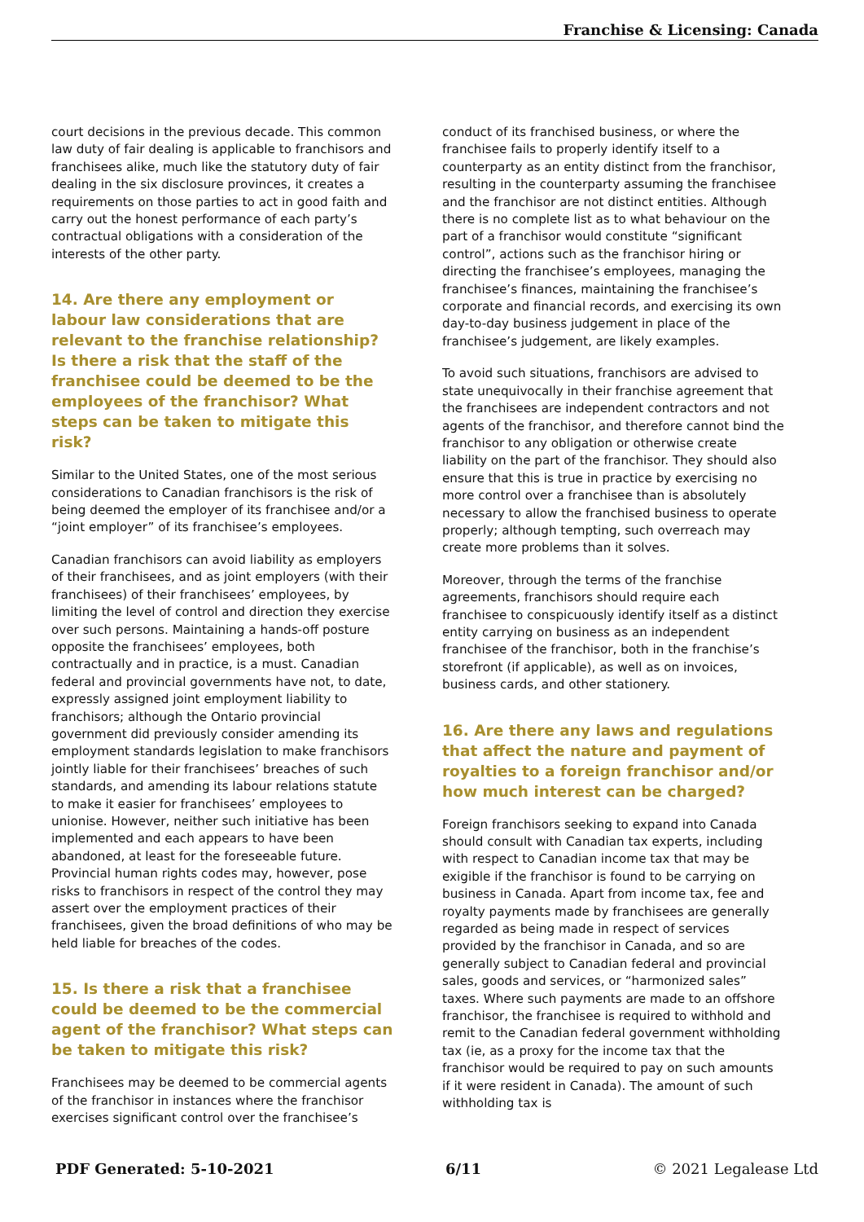Franchise & Licensing: Canada
court decisions in the previous decade. This common law duty of fair dealing is applicable to franchisors and franchisees alike, much like the statutory duty of fair dealing in the six disclosure provinces, it creates a requirements on those parties to act in good faith and carry out the honest performance of each party’s contractual obligations with a consideration of the interests of the other party.
14. Are there any employment or labour law considerations that are relevant to the franchise relationship? Is there a risk that the staff of the franchisee could be deemed to be the employees of the franchisor? What steps can be taken to mitigate this risk?
Similar to the United States, one of the most serious considerations to Canadian franchisors is the risk of being deemed the employer of its franchisee and/or a “joint employer” of its franchisee’s employees.
Canadian franchisors can avoid liability as employers of their franchisees, and as joint employers (with their franchisees) of their franchisees’ employees, by limiting the level of control and direction they exercise over such persons. Maintaining a hands-off posture opposite the franchisees’ employees, both contractually and in practice, is a must. Canadian federal and provincial governments have not, to date, expressly assigned joint employment liability to franchisors; although the Ontario provincial government did previously consider amending its employment standards legislation to make franchisors jointly liable for their franchisees’ breaches of such standards, and amending its labour relations statute to make it easier for franchisees’ employees to unionise. However, neither such initiative has been implemented and each appears to have been abandoned, at least for the foreseeable future. Provincial human rights codes may, however, pose risks to franchisors in respect of the control they may assert over the employment practices of their franchisees, given the broad definitions of who may be held liable for breaches of the codes.
15. Is there a risk that a franchisee could be deemed to be the commercial agent of the franchisor? What steps can be taken to mitigate this risk?
Franchisees may be deemed to be commercial agents of the franchisor in instances where the franchisor exercises significant control over the franchisee’s
conduct of its franchised business, or where the franchisee fails to properly identify itself to a counterparty as an entity distinct from the franchisor, resulting in the counterparty assuming the franchisee and the franchisor are not distinct entities. Although there is no complete list as to what behaviour on the part of a franchisor would constitute “significant control”, actions such as the franchisor hiring or directing the franchisee’s employees, managing the franchisee’s finances, maintaining the franchisee’s corporate and financial records, and exercising its own day-to-day business judgement in place of the franchisee’s judgement, are likely examples.
To avoid such situations, franchisors are advised to state unequivocally in their franchise agreement that the franchisees are independent contractors and not agents of the franchisor, and therefore cannot bind the franchisor to any obligation or otherwise create liability on the part of the franchisor. They should also ensure that this is true in practice by exercising no more control over a franchisee than is absolutely necessary to allow the franchised business to operate properly; although tempting, such overreach may create more problems than it solves.
Moreover, through the terms of the franchise agreements, franchisors should require each franchisee to conspicuously identify itself as a distinct entity carrying on business as an independent franchisee of the franchisor, both in the franchise’s storefront (if applicable), as well as on invoices, business cards, and other stationery.
16. Are there any laws and regulations that affect the nature and payment of royalties to a foreign franchisor and/or how much interest can be charged?
Foreign franchisors seeking to expand into Canada should consult with Canadian tax experts, including with respect to Canadian income tax that may be exigible if the franchisor is found to be carrying on business in Canada. Apart from income tax, fee and royalty payments made by franchisees are generally regarded as being made in respect of services provided by the franchisor in Canada, and so are generally subject to Canadian federal and provincial sales, goods and services, or “harmonized sales” taxes. Where such payments are made to an offshore franchisor, the franchisee is required to withhold and remit to the Canadian federal government withholding tax (ie, as a proxy for the income tax that the franchisor would be required to pay on such amounts if it were resident in Canada). The amount of such withholding tax is
PDF Generated: 5-10-2021 6/11 © 2021 Legalease Ltd